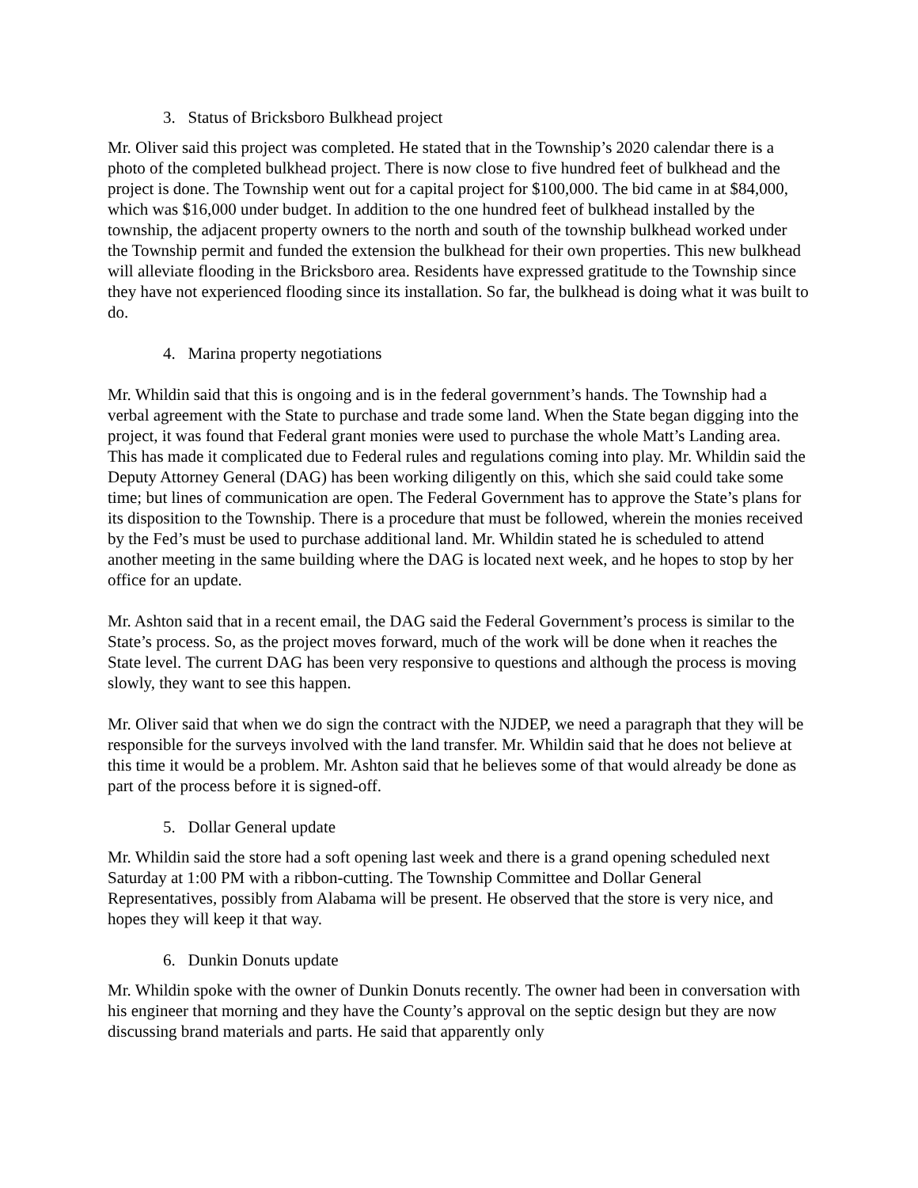3. Status of Bricksboro Bulkhead project
Mr. Oliver said this project was completed. He stated that in the Township’s 2020 calendar there is a photo of the completed bulkhead project. There is now close to five hundred feet of bulkhead and the project is done. The Township went out for a capital project for $100,000. The bid came in at $84,000, which was $16,000 under budget. In addition to the one hundred feet of bulkhead installed by the township, the adjacent property owners to the north and south of the township bulkhead worked under the Township permit and funded the extension the bulkhead for their own properties. This new bulkhead will alleviate flooding in the Bricksboro area. Residents have expressed gratitude to the Township since they have not experienced flooding since its installation. So far, the bulkhead is doing what it was built to do.
4. Marina property negotiations
Mr. Whildin said that this is ongoing and is in the federal government’s hands. The Township had a verbal agreement with the State to purchase and trade some land. When the State began digging into the project, it was found that Federal grant monies were used to purchase the whole Matt’s Landing area. This has made it complicated due to Federal rules and regulations coming into play. Mr. Whildin said the Deputy Attorney General (DAG) has been working diligently on this, which she said could take some time; but lines of communication are open. The Federal Government has to approve the State’s plans for its disposition to the Township. There is a procedure that must be followed, wherein the monies received by the Fed’s must be used to purchase additional land. Mr. Whildin stated he is scheduled to attend another meeting in the same building where the DAG is located next week, and he hopes to stop by her office for an update.
Mr. Ashton said that in a recent email, the DAG said the Federal Government’s process is similar to the State’s process. So, as the project moves forward, much of the work will be done when it reaches the State level. The current DAG has been very responsive to questions and although the process is moving slowly, they want to see this happen.
Mr. Oliver said that when we do sign the contract with the NJDEP, we need a paragraph that they will be responsible for the surveys involved with the land transfer. Mr. Whildin said that he does not believe at this time it would be a problem. Mr. Ashton said that he believes some of that would already be done as part of the process before it is signed-off.
5. Dollar General update
Mr. Whildin said the store had a soft opening last week and there is a grand opening scheduled next Saturday at 1:00 PM with a ribbon-cutting. The Township Committee and Dollar General Representatives, possibly from Alabama will be present. He observed that the store is very nice, and hopes they will keep it that way.
6. Dunkin Donuts update
Mr. Whildin spoke with the owner of Dunkin Donuts recently. The owner had been in conversation with his engineer that morning and they have the County’s approval on the septic design but they are now discussing brand materials and parts. He said that apparently only